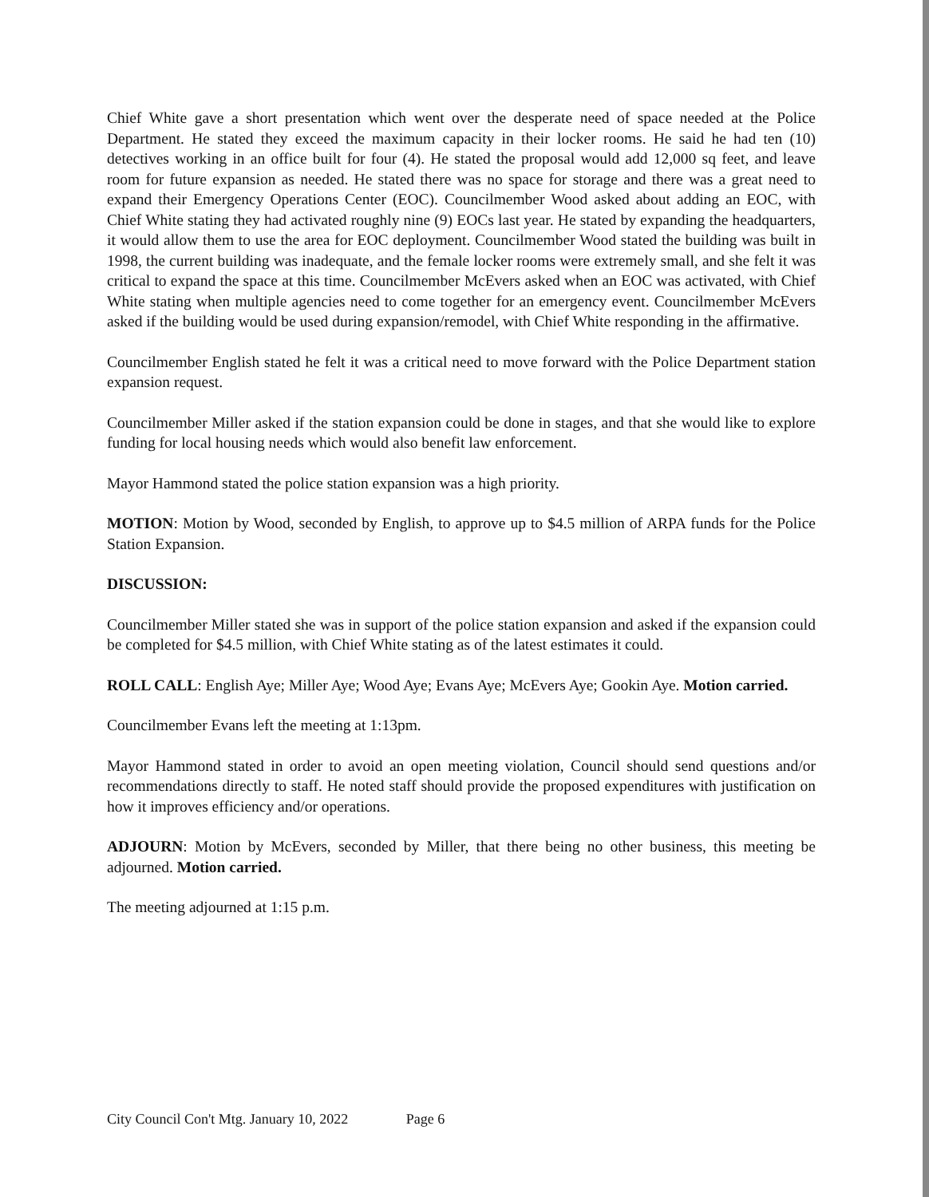Chief White gave a short presentation which went over the desperate need of space needed at the Police Department. He stated they exceed the maximum capacity in their locker rooms. He said he had ten (10) detectives working in an office built for four (4). He stated the proposal would add 12,000 sq feet, and leave room for future expansion as needed. He stated there was no space for storage and there was a great need to expand their Emergency Operations Center (EOC). Councilmember Wood asked about adding an EOC, with Chief White stating they had activated roughly nine (9) EOCs last year. He stated by expanding the headquarters, it would allow them to use the area for EOC deployment. Councilmember Wood stated the building was built in 1998, the current building was inadequate, and the female locker rooms were extremely small, and she felt it was critical to expand the space at this time. Councilmember McEvers asked when an EOC was activated, with Chief White stating when multiple agencies need to come together for an emergency event. Councilmember McEvers asked if the building would be used during expansion/remodel, with Chief White responding in the affirmative.
Councilmember English stated he felt it was a critical need to move forward with the Police Department station expansion request.
Councilmember Miller asked if the station expansion could be done in stages, and that she would like to explore funding for local housing needs which would also benefit law enforcement.
Mayor Hammond stated the police station expansion was a high priority.
MOTION: Motion by Wood, seconded by English, to approve up to $4.5 million of ARPA funds for the Police Station Expansion.
DISCUSSION:
Councilmember Miller stated she was in support of the police station expansion and asked if the expansion could be completed for $4.5 million, with Chief White stating as of the latest estimates it could.
ROLL CALL: English Aye; Miller Aye; Wood Aye; Evans Aye; McEvers Aye; Gookin Aye. Motion carried.
Councilmember Evans left the meeting at 1:13pm.
Mayor Hammond stated in order to avoid an open meeting violation, Council should send questions and/or recommendations directly to staff. He noted staff should provide the proposed expenditures with justification on how it improves efficiency and/or operations.
ADJOURN: Motion by McEvers, seconded by Miller, that there being no other business, this meeting be adjourned. Motion carried.
The meeting adjourned at 1:15 p.m.
City Council Con't Mtg. January 10, 2022 Page 6